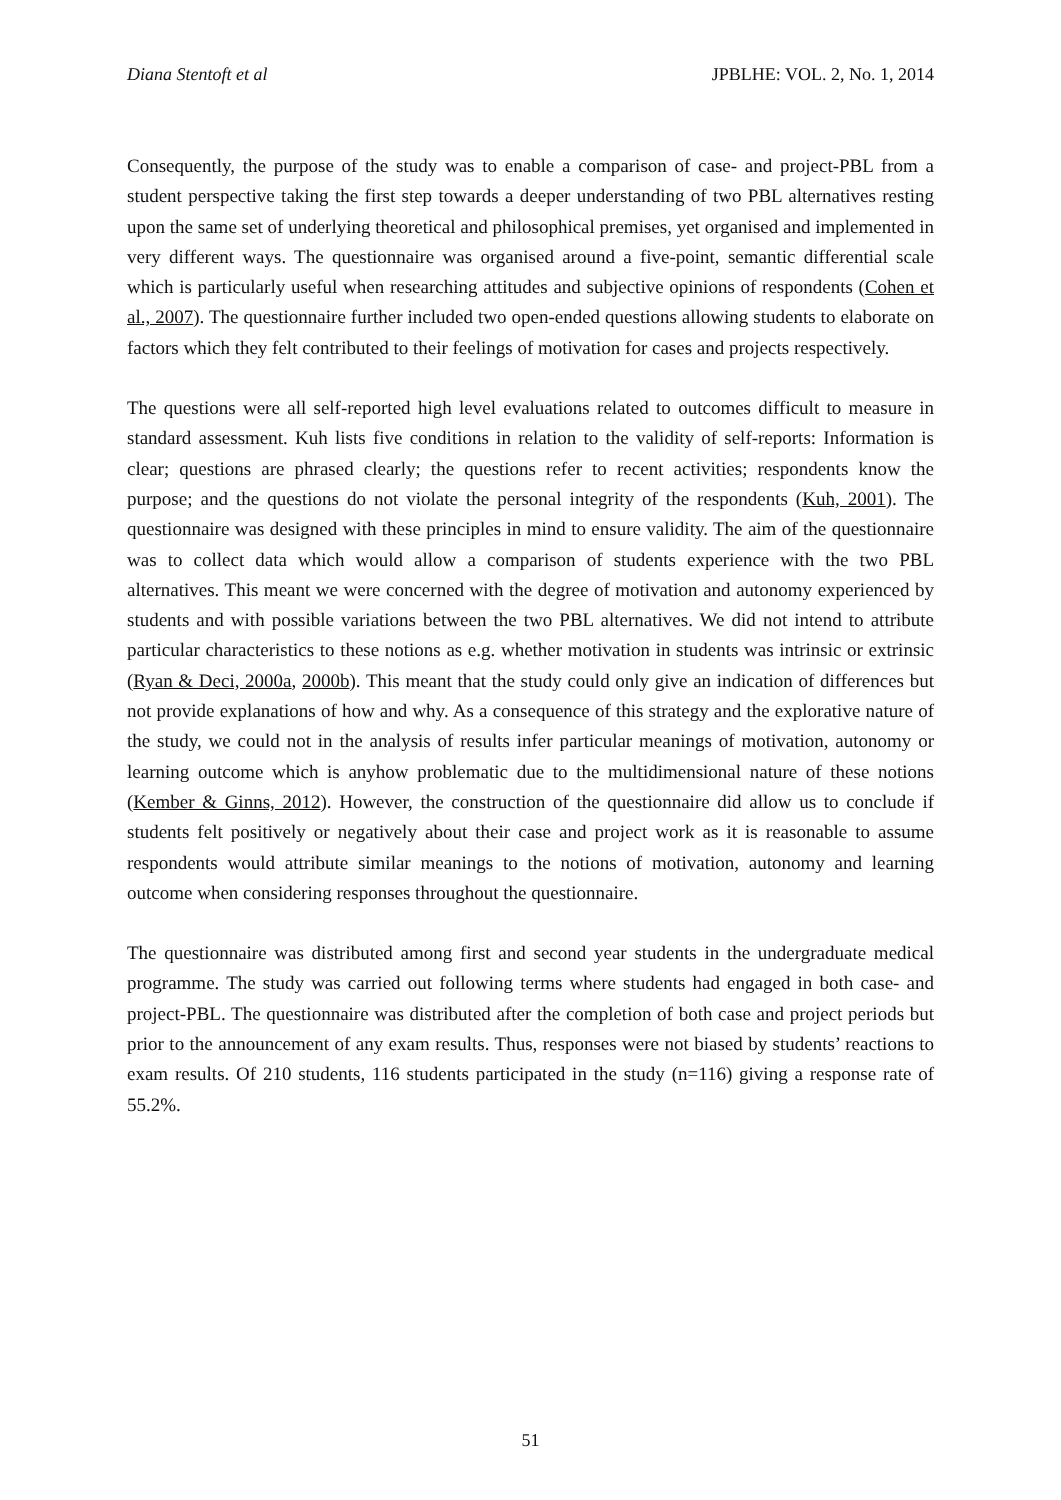Diana Stentoft et al JPBLHE: VOL. 2, No. 1, 2014
Consequently, the purpose of the study was to enable a comparison of case- and project-PBL from a student perspective taking the first step towards a deeper understanding of two PBL alternatives resting upon the same set of underlying theoretical and philosophical premises, yet organised and implemented in very different ways. The questionnaire was organised around a five-point, semantic differential scale which is particularly useful when researching attitudes and subjective opinions of respondents (Cohen et al., 2007). The questionnaire further included two open-ended questions allowing students to elaborate on factors which they felt contributed to their feelings of motivation for cases and projects respectively.
The questions were all self-reported high level evaluations related to outcomes difficult to measure in standard assessment. Kuh lists five conditions in relation to the validity of self-reports: Information is clear; questions are phrased clearly; the questions refer to recent activities; respondents know the purpose; and the questions do not violate the personal integrity of the respondents (Kuh, 2001). The questionnaire was designed with these principles in mind to ensure validity. The aim of the questionnaire was to collect data which would allow a comparison of students experience with the two PBL alternatives. This meant we were concerned with the degree of motivation and autonomy experienced by students and with possible variations between the two PBL alternatives. We did not intend to attribute particular characteristics to these notions as e.g. whether motivation in students was intrinsic or extrinsic (Ryan & Deci, 2000a, 2000b). This meant that the study could only give an indication of differences but not provide explanations of how and why. As a consequence of this strategy and the explorative nature of the study, we could not in the analysis of results infer particular meanings of motivation, autonomy or learning outcome which is anyhow problematic due to the multidimensional nature of these notions (Kember & Ginns, 2012). However, the construction of the questionnaire did allow us to conclude if students felt positively or negatively about their case and project work as it is reasonable to assume respondents would attribute similar meanings to the notions of motivation, autonomy and learning outcome when considering responses throughout the questionnaire.
The questionnaire was distributed among first and second year students in the undergraduate medical programme. The study was carried out following terms where students had engaged in both case- and project-PBL. The questionnaire was distributed after the completion of both case and project periods but prior to the announcement of any exam results. Thus, responses were not biased by students’ reactions to exam results. Of 210 students, 116 students participated in the study (n=116) giving a response rate of 55.2%.
51